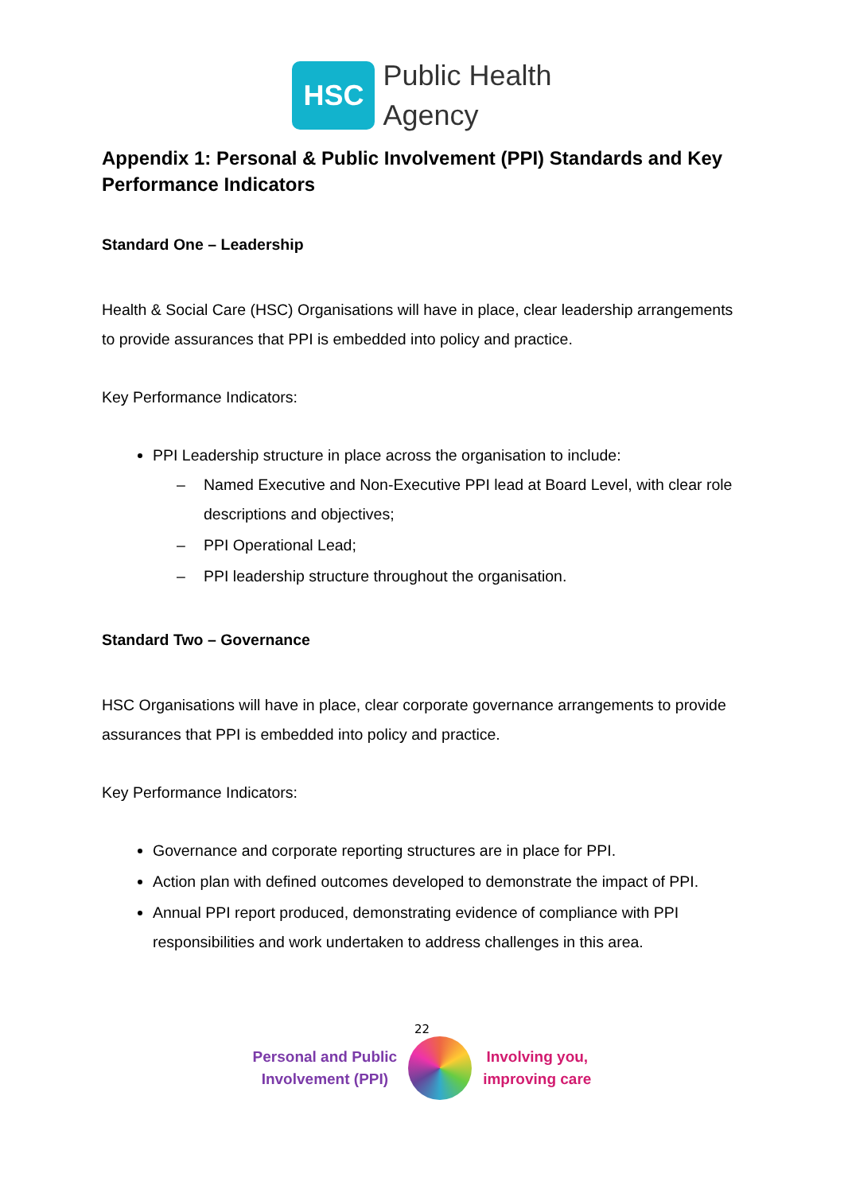HSC
Public Health
Agency
Appendix 1: Personal & Public Involvement (PPI) Standards and Key Performance Indicators
Standard One – Leadership
Health & Social Care (HSC) Organisations will have in place, clear leadership arrangements to provide assurances that PPI is embedded into policy and practice.
Key Performance Indicators:
PPI Leadership structure in place across the organisation to include:
– Named Executive and Non-Executive PPI lead at Board Level, with clear role descriptions and objectives;
– PPI Operational Lead;
– PPI leadership structure throughout the organisation.
Standard Two – Governance
HSC Organisations will have in place, clear corporate governance arrangements to provide assurances that PPI is embedded into policy and practice.
Key Performance Indicators:
Governance and corporate reporting structures are in place for PPI.
Action plan with defined outcomes developed to demonstrate the impact of PPI.
Annual PPI report produced, demonstrating evidence of compliance with PPI responsibilities and work undertaken to address challenges in this area.
22
Personal and Public
Involvement (PPI)
Involving you,
improving care